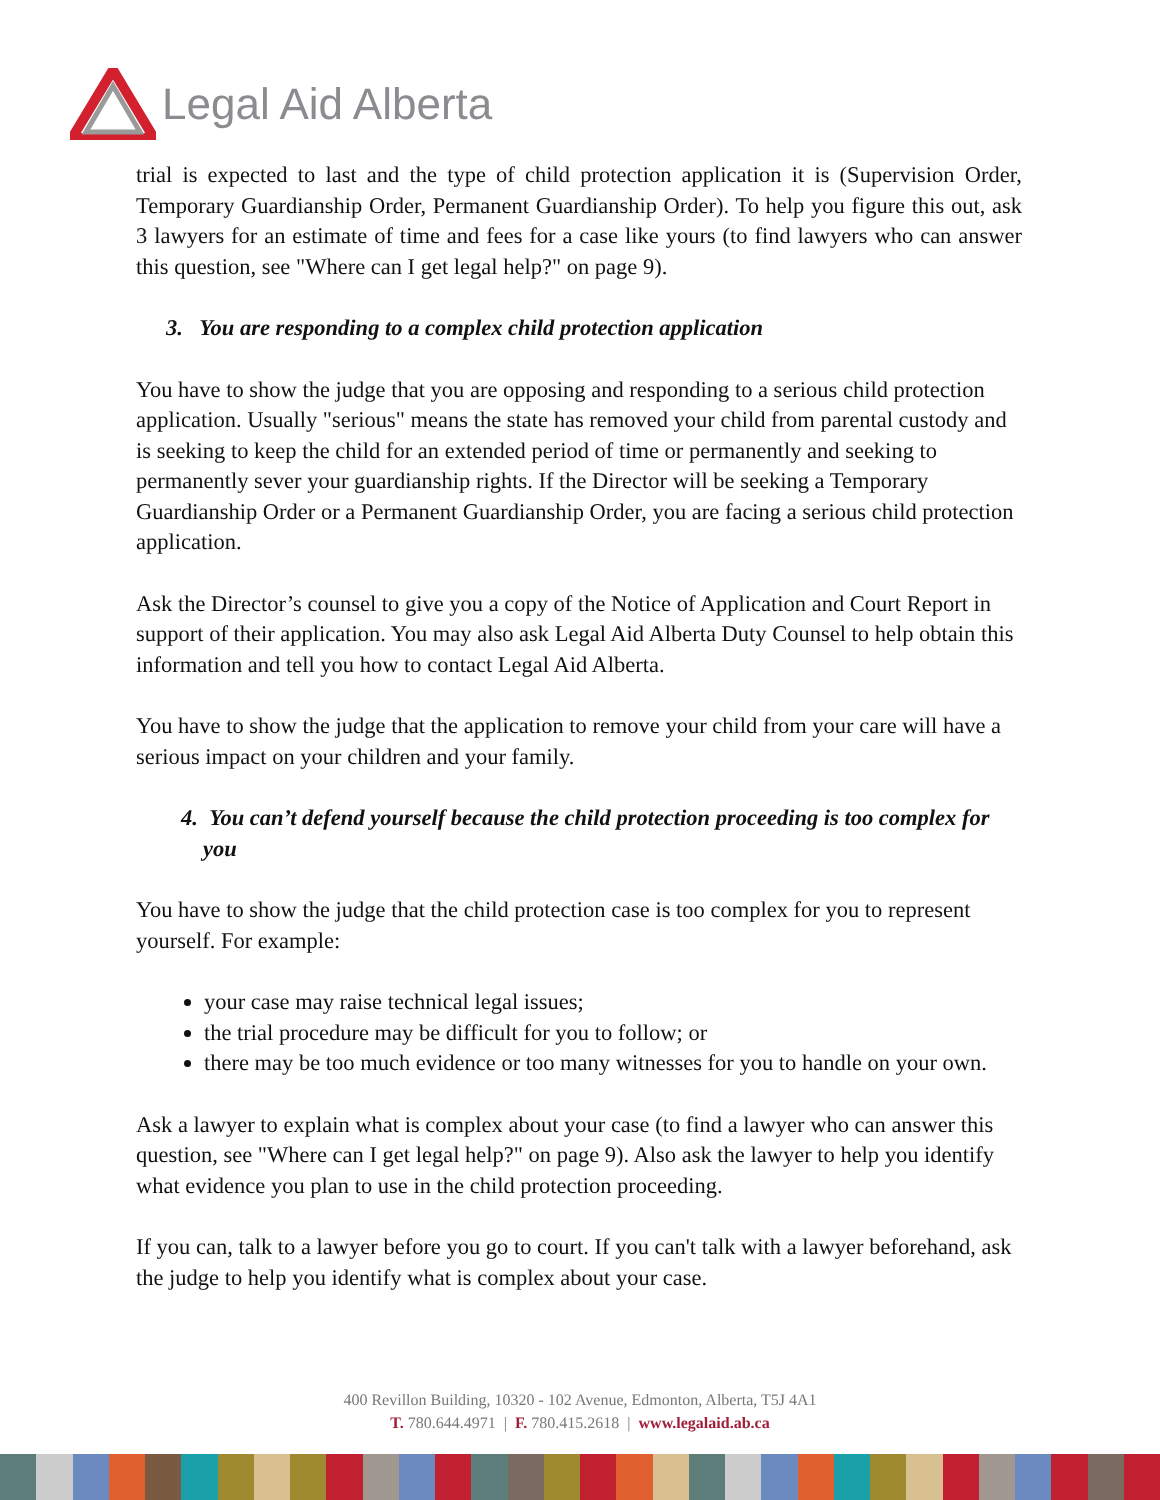Legal Aid Alberta
trial is expected to last and the type of child protection application it is (Supervision Order, Temporary Guardianship Order, Permanent Guardianship Order). To help you figure this out, ask 3 lawyers for an estimate of time and fees for a case like yours (to find lawyers who can answer this question, see "Where can I get legal help?" on page 9).
3. You are responding to a complex child protection application
You have to show the judge that you are opposing and responding to a serious child protection application. Usually "serious" means the state has removed your child from parental custody and is seeking to keep the child for an extended period of time or permanently and seeking to permanently sever your guardianship rights. If the Director will be seeking a Temporary Guardianship Order or a Permanent Guardianship Order, you are facing a serious child protection application.
Ask the Director’s counsel to give you a copy of the Notice of Application and Court Report in support of their application. You may also ask Legal Aid Alberta Duty Counsel to help obtain this information and tell you how to contact Legal Aid Alberta.
You have to show the judge that the application to remove your child from your care will have a serious impact on your children and your family.
4. You can’t defend yourself because the child protection proceeding is too complex for you
You have to show the judge that the child protection case is too complex for you to represent yourself. For example:
your case may raise technical legal issues;
the trial procedure may be difficult for you to follow; or
there may be too much evidence or too many witnesses for you to handle on your own.
Ask a lawyer to explain what is complex about your case (to find a lawyer who can answer this question, see "Where can I get legal help?" on page 9). Also ask the lawyer to help you identify what evidence you plan to use in the child protection proceeding.
If you can, talk to a lawyer before you go to court. If you can't talk with a lawyer beforehand, ask the judge to help you identify what is complex about your case.
400 Revillon Building, 10320 - 102 Avenue, Edmonton, Alberta, T5J 4A1
T. 780.644.4971 | F. 780.415.2618 | www.legalaid.ab.ca